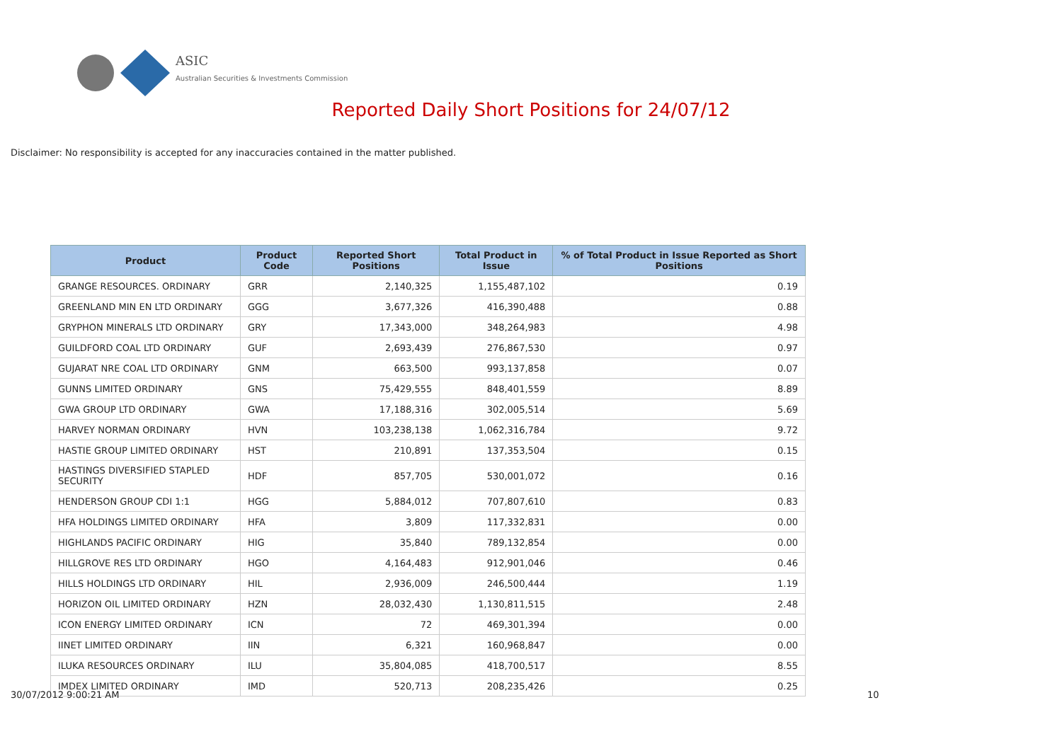ASIC
Australian Securities & Investments Commission
Reported Daily Short Positions for 24/07/12
Disclaimer: No responsibility is accepted for any inaccuracies contained in the matter published.
| Product | Product Code | Reported Short Positions | Total Product in Issue | % of Total Product in Issue Reported as Short Positions |
| --- | --- | --- | --- | --- |
| GRANGE RESOURCES. ORDINARY | GRR | 2,140,325 | 1,155,487,102 | 0.19 |
| GREENLAND MIN EN LTD ORDINARY | GGG | 3,677,326 | 416,390,488 | 0.88 |
| GRYPHON MINERALS LTD ORDINARY | GRY | 17,343,000 | 348,264,983 | 4.98 |
| GUILDFORD COAL LTD ORDINARY | GUF | 2,693,439 | 276,867,530 | 0.97 |
| GUJARAT NRE COAL LTD ORDINARY | GNM | 663,500 | 993,137,858 | 0.07 |
| GUNNS LIMITED ORDINARY | GNS | 75,429,555 | 848,401,559 | 8.89 |
| GWA GROUP LTD ORDINARY | GWA | 17,188,316 | 302,005,514 | 5.69 |
| HARVEY NORMAN ORDINARY | HVN | 103,238,138 | 1,062,316,784 | 9.72 |
| HASTIE GROUP LIMITED ORDINARY | HST | 210,891 | 137,353,504 | 0.15 |
| HASTINGS DIVERSIFIED STAPLED SECURITY | HDF | 857,705 | 530,001,072 | 0.16 |
| HENDERSON GROUP CDI 1:1 | HGG | 5,884,012 | 707,807,610 | 0.83 |
| HFA HOLDINGS LIMITED ORDINARY | HFA | 3,809 | 117,332,831 | 0.00 |
| HIGHLANDS PACIFIC ORDINARY | HIG | 35,840 | 789,132,854 | 0.00 |
| HILLGROVE RES LTD ORDINARY | HGO | 4,164,483 | 912,901,046 | 0.46 |
| HILLS HOLDINGS LTD ORDINARY | HIL | 2,936,009 | 246,500,444 | 1.19 |
| HORIZON OIL LIMITED ORDINARY | HZN | 28,032,430 | 1,130,811,515 | 2.48 |
| ICON ENERGY LIMITED ORDINARY | ICN | 72 | 469,301,394 | 0.00 |
| IINET LIMITED ORDINARY | IIN | 6,321 | 160,968,847 | 0.00 |
| ILUKA RESOURCES ORDINARY | ILU | 35,804,085 | 418,700,517 | 8.55 |
| IMDEX LIMITED ORDINARY | IMD | 520,713 | 208,235,426 | 0.25 |
30/07/2012 9:00:21 AM 10